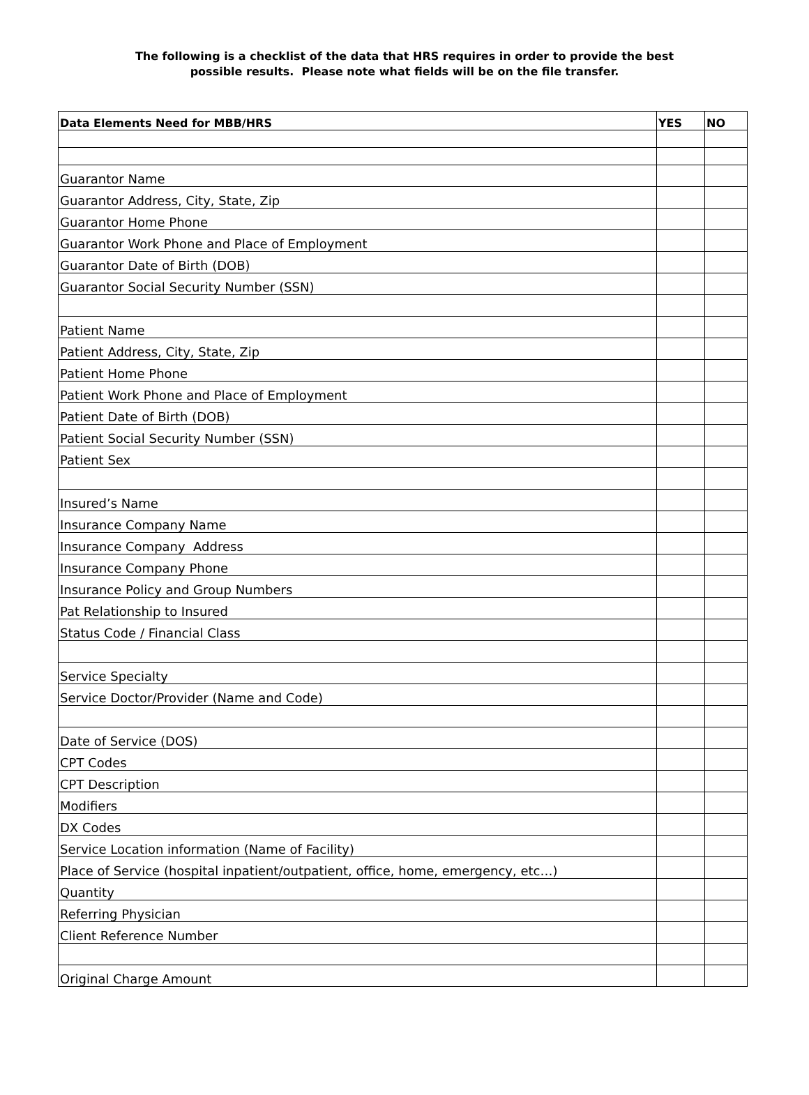The following is a checklist of the data that HRS requires in order to provide the best
possible results. Please note what fields will be on the file transfer.
| Data Elements Need for MBB/HRS | YES | NO |
| --- | --- | --- |
| Guarantor Name | | |
| Guarantor Address, City, State, Zip | | |
| Guarantor Home Phone | | |
| Guarantor Work Phone and Place of Employment | | |
| Guarantor Date of Birth (DOB) | | |
| Guarantor Social Security Number (SSN) | | |
| Patient Name | | |
| Patient Address, City, State, Zip | | |
| Patient Home Phone | | |
| Patient Work Phone and Place of Employment | | |
| Patient Date of Birth (DOB) | | |
| Patient Social Security Number (SSN) | | |
| Patient Sex | | |
| Insured’s Name | | |
| Insurance Company Name | | |
| Insurance Company Address | | |
| Insurance Company Phone | | |
| Insurance Policy and Group Numbers | | |
| Pat Relationship to Insured | | |
| Status Code / Financial Class | | |
| Service Specialty | | |
| Service Doctor/Provider (Name and Code) | | |
| Date of Service (DOS) | | |
| CPT Codes | | |
| CPT Description | | |
| Modifiers | | |
| DX Codes | | |
| Service Location information (Name of Facility) | | |
| Place of Service (hospital inpatient/outpatient, office, home, emergency, etc…) | | |
| Quantity | | |
| Referring Physician | | |
| Client Reference Number | | |
| Original Charge Amount | | |